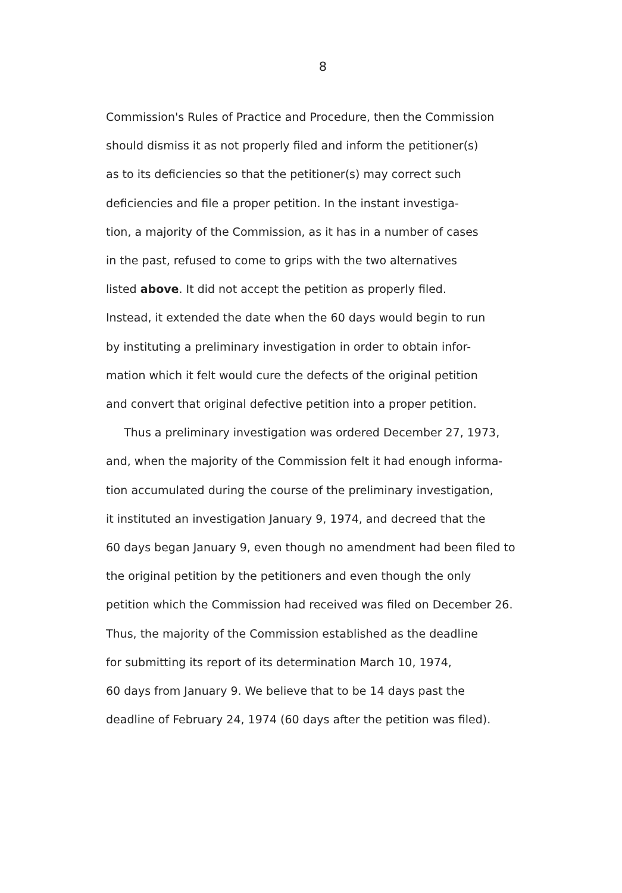8
Commission's Rules of Practice and Procedure, then the Commission
should dismiss it as not properly filed and inform the petitioner(s)
as to its deficiencies so that the petitioner(s) may correct such
deficiencies and file a proper petition. In the instant investiga-
tion, a majority of the Commission, as it has in a number of cases
in the past, refused to come to grips with the two alternatives
listed above. It did not accept the petition as properly filed.
Instead, it extended the date when the 60 days would begin to run
by instituting a preliminary investigation in order to obtain infor-
mation which it felt would cure the defects of the original petition
and convert that original defective petition into a proper petition.
Thus a preliminary investigation was ordered December 27, 1973,
and, when the majority of the Commission felt it had enough informa-
tion accumulated during the course of the preliminary investigation,
it instituted an investigation January 9, 1974, and decreed that the
60 days began January 9, even though no amendment had been filed to
the original petition by the petitioners and even though the only
petition which the Commission had received was filed on December 26.
Thus, the majority of the Commission established as the deadline
for submitting its report of its determination March 10, 1974,
60 days from January 9. We believe that to be 14 days past the
deadline of February 24, 1974 (60 days after the petition was filed).